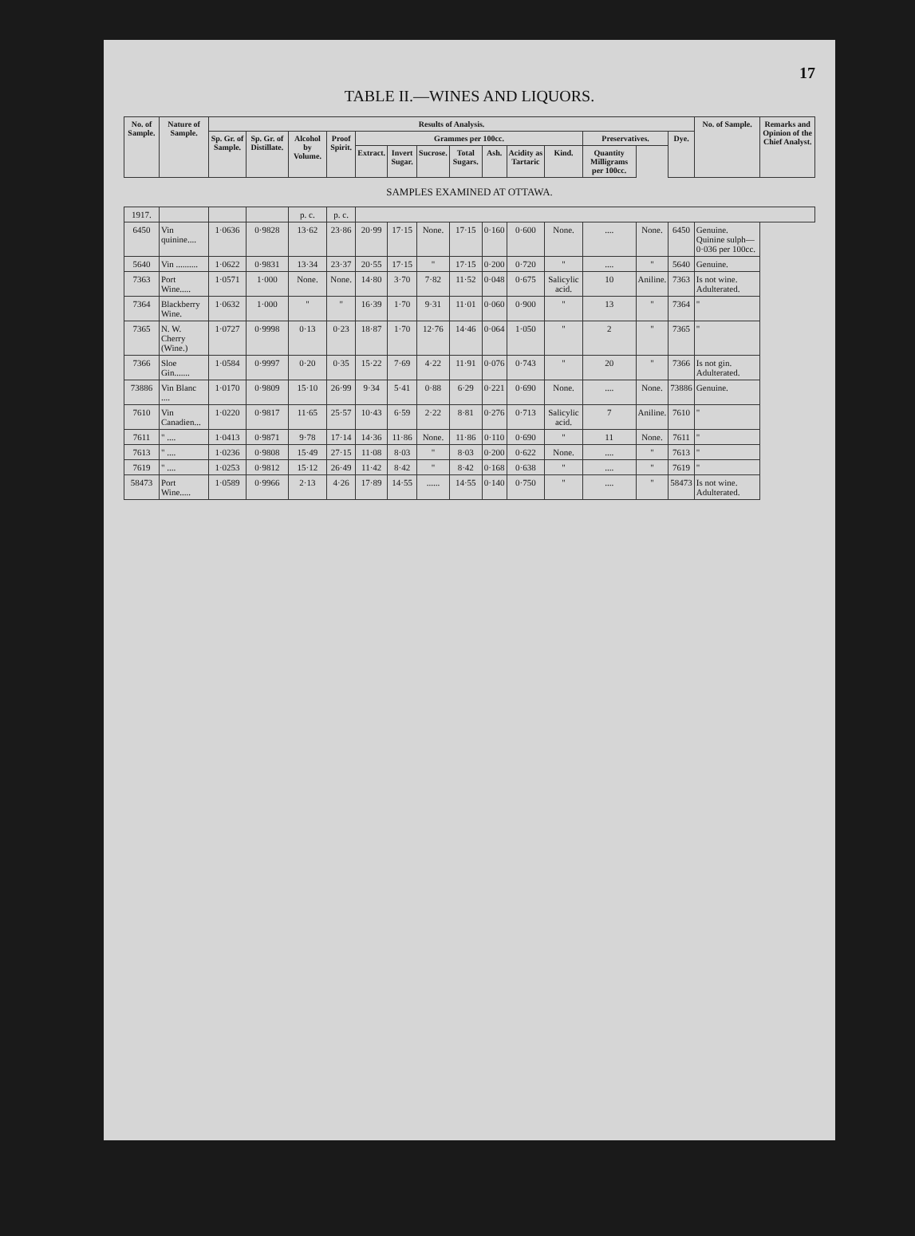17
TABLE II.—WINES AND LIQUORS.
| No. of Sample. | Nature of Sample. | Results of Analysis. | | | | | | | | | | | | | | No. of Sample. | Remarks and Opinion of the Chief Analyst. |
| --- | --- | --- | --- | --- | --- | --- | --- | --- | --- | --- | --- | --- | --- | --- | --- | --- | --- |
| | | Sp. Gr. of Sample. | Sp. Gr. of Distillate. | Alcohol by Volume. | Proof Spirit. | Grammes per 100cc. | | | | | | | Preservatives. | | Dye. | | |
| | | | | | | Extract. | Invert Sugar. | Sucrose. | Total Sugars. | Ash. | Acidity as Tartaric | Kind. | Quantity Milligrams per 100cc. | | | | |
| SAMPLES EXAMINED AT OTTAWA. | | | | | | | | | | | | | | | | | |
| 1917. | | | | p. c. | p. c. | | | | | | | | | | | | |
| 6450 | Vin quinine.... | 1·0636 | 0·9828 | 13·62 | 23·86 | 20·99 | 17·15 | None. | 17·15 | 0·160 | 0·600 | None. | .... | None. | 6450 | Genuine. Quinine sulph—0·036 per 100cc. | |
| 5640 | Vin .......... | 1·0622 | 0·9831 | 13·34 | 23·37 | 20·55 | 17·15 | " | 17·15 | 0·200 | 0·720 | " | .... | " | 5640 | Genuine. | |
| 7363 | Port Wine..... | 1·0571 | 1·000 | None. | None. | 14·80 | 3·70 | 7·82 | 11·52 | 0·048 | 0·675 | Salicylic acid. | 10 | Aniline. | 7363 | Is not wine. Adulterated. | |
| 7364 | Blackberry Wine. | 1·0632 | 1·000 | " | " | 16·39 | 1·70 | 9·31 | 11·01 | 0·060 | 0·900 | " | 13 | " | 7364 | " | |
| 7365 | N. W. Cherry (Wine.) | 1·0727 | 0·9998 | 0·13 | 0·23 | 18·87 | 1·70 | 12·76 | 14·46 | 0·064 | 1·050 | " | 2 | " | 7365 | " | |
| 7366 | Sloe Gin....... | 1·0584 | 0·9997 | 0·20 | 0·35 | 15·22 | 7·69 | 4·22 | 11·91 | 0·076 | 0·743 | " | 20 | " | 7366 | Is not gin. Adulterated. | |
| 73886 | Vin Blanc .... | 1·0170 | 0·9809 | 15·10 | 26·99 | 9·34 | 5·41 | 0·88 | 6·29 | 0·221 | 0·690 | None. | .... | None. | 73886 | Genuine. | |
| 7610 | Vin Canadien... | 1·0220 | 0·9817 | 11·65 | 25·57 | 10·43 | 6·59 | 2·22 | 8·81 | 0·276 | 0·713 | Salicylic acid. | 7 | Aniline. | 7610 | " | |
| 7611 | " .... | 1·0413 | 0·9871 | 9·78 | 17·14 | 14·36 | 11·86 | None. | 11·86 | 0·110 | 0·690 | " | 11 | None. | 7611 | " | |
| 7613 | " .... | 1·0236 | 0·9808 | 15·49 | 27·15 | 11·08 | 8·03 | " | 8·03 | 0·200 | 0·622 | None. | .... | " | 7613 | " | |
| 7619 | " .... | 1·0253 | 0·9812 | 15·12 | 26·49 | 11·42 | 8·42 | " | 8·42 | 0·168 | 0·638 | " | .... | " | 7619 | " | |
| 58473 | Port Wine..... | 1·0589 | 0·9966 | 2·13 | 4·26 | 17·89 | 14·55 | ...... | 14·55 | 0·140 | 0·750 | " | .... | " | 58473 | Is not wine. Adulterated. | |